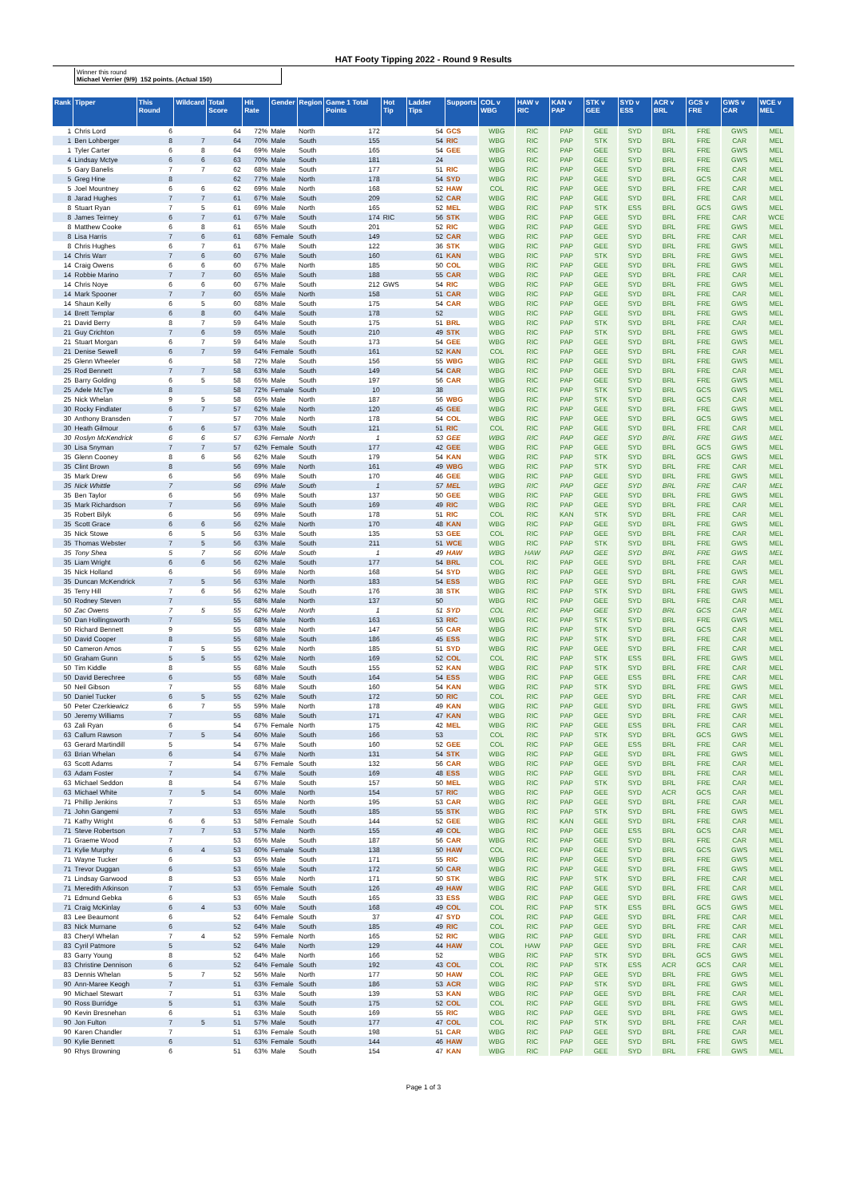HAT Footy Tipping 2022 - Round 9 Results
Winner this round
Michael Verrier (9/9) 152 points. (Actual 150)
| Rank | Tipper | This Round | Wildcard | Total Score | Hit Rate | Gender | Region | Game 1 Total Points | Hot Tip | Ladder Tips | Supports | COL v WBG | HAW v RIC | KAN v PAP | STK v GEE | SYD v ESS | ACR v BRL | GCS v FRE | GWS v CAR | WCE v MEL |
| --- | --- | --- | --- | --- | --- | --- | --- | --- | --- | --- | --- | --- | --- | --- | --- | --- | --- | --- | --- | --- |
| 1 | Chris Lord | 6 | | 64 | 72% | Male | North | 172 | | 54 | GCS | WBG | RIC | PAP | GEE | SYD | BRL | FRE | GWS | MEL |
| 1 | Ben Lohberger | 8 | 7 | 64 | 70% | Male | South | 155 | | 54 | RIC | WBG | RIC | PAP | STK | SYD | BRL | FRE | CAR | MEL |
| 1 | Tyler Carter | 6 | 8 | 64 | 69% | Male | South | 165 | | 54 | GEE | WBG | RIC | PAP | GEE | SYD | BRL | FRE | GWS | MEL |
| 4 | Lindsay Mctye | 6 | 6 | 63 | 70% | Male | South | 181 | | 24 | | WBG | RIC | PAP | GEE | SYD | BRL | FRE | GWS | MEL |
| 5 | Gary Banelis | 7 | 7 | 62 | 68% | Male | South | 177 | | 51 | RIC | WBG | RIC | PAP | GEE | SYD | BRL | FRE | CAR | MEL |
| 5 | Greg Hine | 8 | | 62 | 77% | Male | North | 178 | | 54 | SYD | WBG | RIC | PAP | GEE | SYD | BRL | GCS | CAR | MEL |
| 5 | Joel Mountney | 6 | 6 | 62 | 69% | Male | North | 168 | | 52 | HAW | COL | RIC | PAP | GEE | SYD | BRL | FRE | CAR | MEL |
| 8 | Jarad Hughes | 7 | 7 | 61 | 67% | Male | South | 209 | | 52 | CAR | WBG | RIC | PAP | GEE | SYD | BRL | FRE | CAR | MEL |
| 8 | Stuart Ryan | 7 | 5 | 61 | 69% | Male | North | 165 | | 52 | MEL | WBG | RIC | PAP | STK | ESS | BRL | GCS | GWS | MEL |
| 8 | James Teirney | 6 | 7 | 61 | 67% | Male | South | 174 | RIC | 56 | STK | WBG | RIC | PAP | GEE | SYD | BRL | FRE | CAR | WCE |
| 8 | Matthew Cooke | 6 | 8 | 61 | 65% | Male | South | 201 | | 52 | RIC | WBG | RIC | PAP | GEE | SYD | BRL | FRE | GWS | MEL |
| 8 | Lisa Harris | 7 | 6 | 61 | 68% | Female | South | 149 | | 52 | CAR | WBG | RIC | PAP | GEE | SYD | BRL | FRE | CAR | MEL |
| 8 | Chris Hughes | 6 | 7 | 61 | 67% | Male | South | 122 | | 36 | STK | WBG | RIC | PAP | GEE | SYD | BRL | FRE | GWS | MEL |
| 14 | Chris Warr | 7 | 6 | 60 | 67% | Male | South | 160 | | 61 | KAN | WBG | RIC | PAP | STK | SYD | BRL | FRE | GWS | MEL |
| 14 | Craig Owens | 6 | 6 | 60 | 67% | Male | North | 185 | | 50 | COL | WBG | RIC | PAP | GEE | SYD | BRL | FRE | GWS | MEL |
| 14 | Robbie Marino | 7 | 7 | 60 | 65% | Male | South | 188 | | 55 | CAR | WBG | RIC | PAP | GEE | SYD | BRL | FRE | CAR | MEL |
| 14 | Chris Noye | 6 | 6 | 60 | 67% | Male | South | 212 | GWS | 54 | RIC | WBG | RIC | PAP | GEE | SYD | BRL | FRE | GWS | MEL |
| 14 | Mark Spooner | 7 | 7 | 60 | 65% | Male | North | 158 | | 51 | CAR | WBG | RIC | PAP | GEE | SYD | BRL | FRE | CAR | MEL |
| 14 | Shaun Kelly | 6 | 5 | 60 | 68% | Male | South | 175 | | 54 | CAR | WBG | RIC | PAP | GEE | SYD | BRL | FRE | GWS | MEL |
| 14 | Brett Templar | 6 | 8 | 60 | 64% | Male | South | 178 | | 52 | | WBG | RIC | PAP | GEE | SYD | BRL | FRE | GWS | MEL |
| 21 | David Berry | 8 | 7 | 59 | 64% | Male | South | 175 | | 51 | BRL | WBG | RIC | PAP | STK | SYD | BRL | FRE | CAR | MEL |
| 21 | Guy Crichton | 7 | 6 | 59 | 65% | Male | South | 210 | | 49 | STK | WBG | RIC | PAP | STK | SYD | BRL | FRE | GWS | MEL |
| 21 | Stuart Morgan | 6 | 7 | 59 | 64% | Male | South | 173 | | 54 | GEE | WBG | RIC | PAP | GEE | SYD | BRL | FRE | GWS | MEL |
| 21 | Denise Sewell | 6 | 7 | 59 | 64% | Female | South | 161 | | 52 | KAN | COL | RIC | PAP | GEE | SYD | BRL | FRE | CAR | MEL |
| 25 | Glenn Wheeler | 6 | | 58 | 72% | Male | South | 156 | | 55 | WBG | WBG | RIC | PAP | GEE | SYD | BRL | FRE | GWS | MEL |
| 25 | Rod Bennett | 7 | 7 | 58 | 63% | Male | South | 149 | | 54 | CAR | WBG | RIC | PAP | GEE | SYD | BRL | FRE | CAR | MEL |
| 25 | Barry Golding | 6 | 5 | 58 | 65% | Male | South | 197 | | 56 | CAR | WBG | RIC | PAP | GEE | SYD | BRL | FRE | GWS | MEL |
| 25 | Adele McTye | 8 | | 58 | 72% | Female | South | 10 | | 38 | | WBG | RIC | PAP | STK | SYD | BRL | GCS | GWS | MEL |
| 25 | Nick Whelan | 9 | 5 | 58 | 65% | Male | North | 187 | | 56 | WBG | WBG | RIC | PAP | STK | SYD | BRL | GCS | CAR | MEL |
| 30 | Rocky Findlater | 6 | 7 | 57 | 62% | Male | North | 120 | | 45 | GEE | WBG | RIC | PAP | GEE | SYD | BRL | FRE | GWS | MEL |
| 30 | Anthony Bransden | 7 | | 57 | 70% | Male | North | 178 | | 54 | COL | WBG | RIC | PAP | GEE | SYD | BRL | GCS | GWS | MEL |
| 30 | Heath Gilmour | 6 | 6 | 57 | 63% | Male | South | 121 | | 51 | RIC | COL | RIC | PAP | GEE | SYD | BRL | FRE | CAR | MEL |
| 30 | Roslyn McKendrick | 6 | 6 | 57 | 63% | Female | North | 1 | | 53 | GEE | WBG | RIC | PAP | GEE | SYD | BRL | FRE | GWS | MEL |
| 30 | Lisa Snyman | 7 | 7 | 57 | 62% | Female | South | 177 | | 42 | GEE | WBG | RIC | PAP | GEE | SYD | BRL | GCS | GWS | MEL |
| 35 | Glenn Cooney | 8 | 6 | 56 | 62% | Male | South | 179 | | 54 | KAN | WBG | RIC | PAP | STK | SYD | BRL | GCS | GWS | MEL |
| 35 | Clint Brown | 8 | | 56 | 69% | Male | North | 161 | | 49 | WBG | WBG | RIC | PAP | STK | SYD | BRL | FRE | CAR | MEL |
| 35 | Mark Drew | 6 | | 56 | 69% | Male | South | 170 | | 46 | GEE | WBG | RIC | PAP | GEE | SYD | BRL | FRE | GWS | MEL |
| 35 | Nick Whittle | 7 | | 56 | 69% | Male | South | 1 | | 57 | MEL | WBG | RIC | PAP | GEE | SYD | BRL | FRE | CAR | MEL |
| 35 | Ben Taylor | 6 | | 56 | 69% | Male | South | 137 | | 50 | GEE | WBG | RIC | PAP | GEE | SYD | BRL | FRE | GWS | MEL |
| 35 | Mark Richardson | 7 | | 56 | 69% | Male | South | 169 | | 49 | RIC | WBG | RIC | PAP | GEE | SYD | BRL | FRE | CAR | MEL |
| 35 | Robert Bilyk | 6 | | 56 | 69% | Male | South | 178 | | 51 | RIC | COL | RIC | KAN | STK | SYD | BRL | FRE | CAR | MEL |
| 35 | Scott Grace | 6 | 6 | 56 | 62% | Male | North | 170 | | 48 | KAN | WBG | RIC | PAP | GEE | SYD | BRL | FRE | GWS | MEL |
| 35 | Nick Stowe | 6 | 5 | 56 | 63% | Male | South | 135 | | 53 | GEE | COL | RIC | PAP | GEE | SYD | BRL | FRE | CAR | MEL |
| 35 | Thomas Webster | 7 | 5 | 56 | 63% | Male | South | 211 | | 51 | WCE | WBG | RIC | PAP | STK | SYD | BRL | FRE | GWS | MEL |
| 35 | Tony Shea | 5 | 7 | 56 | 60% | Male | South | 1 | | 49 | HAW | WBG | HAW | PAP | GEE | SYD | BRL | FRE | GWS | MEL |
| 35 | Liam Wright | 6 | 6 | 56 | 62% | Male | South | 177 | | 54 | BRL | COL | RIC | PAP | GEE | SYD | BRL | FRE | CAR | MEL |
| 35 | Nick Holland | 6 | | 56 | 69% | Male | North | 168 | | 54 | SYD | WBG | RIC | PAP | GEE | SYD | BRL | FRE | GWS | MEL |
| 35 | Duncan McKendrick | 7 | 5 | 56 | 63% | Male | North | 183 | | 54 | ESS | WBG | RIC | PAP | GEE | SYD | BRL | FRE | CAR | MEL |
| 35 | Terry Hill | 7 | 6 | 56 | 62% | Male | South | 176 | | 38 | STK | WBG | RIC | PAP | STK | SYD | BRL | FRE | GWS | MEL |
| 50 | Rodney Steven | 7 | | 55 | 68% | Male | North | 137 | | 50 | | WBG | RIC | PAP | GEE | SYD | BRL | FRE | CAR | MEL |
| 50 | Zac Owens | 7 | 5 | 55 | 62% | Male | North | 1 | | 51 | SYD | COL | RIC | PAP | GEE | SYD | BRL | GCS | CAR | MEL |
| 50 | Dan Hollingsworth | 7 | | 55 | 68% | Male | North | 163 | | 53 | RIC | WBG | RIC | PAP | STK | SYD | BRL | FRE | GWS | MEL |
| 50 | Richard Bennett | 9 | | 55 | 68% | Male | North | 147 | | 56 | CAR | WBG | RIC | PAP | STK | SYD | BRL | GCS | CAR | MEL |
| 50 | David Cooper | 8 | | 55 | 68% | Male | South | 186 | | 45 | ESS | WBG | RIC | PAP | STK | SYD | BRL | FRE | CAR | MEL |
| 50 | Cameron Amos | 7 | 5 | 55 | 62% | Male | North | 185 | | 51 | SYD | WBG | RIC | PAP | GEE | SYD | BRL | FRE | CAR | MEL |
| 50 | Graham Gunn | 5 | 5 | 55 | 62% | Male | North | 169 | | 52 | COL | COL | RIC | PAP | STK | ESS | BRL | FRE | GWS | MEL |
| 50 | Tim Kiddle | 8 | | 55 | 68% | Male | South | 155 | | 52 | KAN | WBG | RIC | PAP | STK | SYD | BRL | FRE | CAR | MEL |
| 50 | David Berechree | 6 | | 55 | 68% | Male | South | 164 | | 54 | ESS | WBG | RIC | PAP | GEE | ESS | BRL | FRE | CAR | MEL |
| 50 | Neil Gibson | 7 | | 55 | 68% | Male | South | 160 | | 54 | KAN | WBG | RIC | PAP | STK | SYD | BRL | FRE | GWS | MEL |
| 50 | Daniel Tucker | 6 | 5 | 55 | 62% | Male | South | 172 | | 50 | RIC | COL | RIC | PAP | GEE | SYD | BRL | FRE | CAR | MEL |
| 50 | Peter Czerkiewicz | 6 | 7 | 55 | 59% | Male | North | 178 | | 49 | KAN | WBG | RIC | PAP | GEE | SYD | BRL | FRE | GWS | MEL |
| 50 | Jeremy Williams | 7 | | 55 | 68% | Male | South | 171 | | 47 | KAN | WBG | RIC | PAP | GEE | SYD | BRL | FRE | CAR | MEL |
| 63 | Zali Ryan | 6 | | 54 | 67% | Female | North | 175 | | 42 | MEL | WBG | RIC | PAP | GEE | ESS | BRL | FRE | CAR | MEL |
| 63 | Callum Rawson | 7 | 5 | 54 | 60% | Male | South | 166 | | 53 | | COL | RIC | PAP | STK | SYD | BRL | GCS | GWS | MEL |
| 63 | Gerard Martindill | 5 | | 54 | 67% | Male | South | 160 | | 52 | GEE | COL | RIC | PAP | GEE | ESS | BRL | FRE | CAR | MEL |
| 63 | Brian Whelan | 6 | | 54 | 67% | Male | North | 131 | | 54 | STK | WBG | RIC | PAP | GEE | SYD | BRL | FRE | GWS | MEL |
| 63 | Scott Adams | 7 | | 54 | 67% | Female | South | 132 | | 56 | CAR | WBG | RIC | PAP | GEE | SYD | BRL | FRE | CAR | MEL |
| 63 | Adam Foster | 7 | | 54 | 67% | Male | South | 169 | | 48 | ESS | WBG | RIC | PAP | GEE | SYD | BRL | FRE | CAR | MEL |
| 63 | Michael Seddon | 8 | | 54 | 67% | Male | South | 157 | | 50 | MEL | WBG | RIC | PAP | STK | SYD | BRL | FRE | CAR | MEL |
| 63 | Michael White | 7 | 5 | 54 | 60% | Male | North | 154 | | 57 | RIC | WBG | RIC | PAP | GEE | SYD | ACR | GCS | CAR | MEL |
| 71 | Phillip Jenkins | 7 | | 53 | 65% | Male | North | 195 | | 53 | CAR | WBG | RIC | PAP | GEE | SYD | BRL | FRE | CAR | MEL |
| 71 | John Gangemi | 7 | | 53 | 65% | Male | South | 185 | | 55 | STK | WBG | RIC | PAP | STK | SYD | BRL | FRE | GWS | MEL |
| 71 | Kathy Wright | 6 | 6 | 53 | 58% | Female | South | 144 | | 52 | GEE | WBG | RIC | KAN | GEE | SYD | BRL | FRE | CAR | MEL |
| 71 | Steve Robertson | 7 | 7 | 53 | 57% | Male | North | 155 | | 49 | COL | WBG | RIC | PAP | GEE | ESS | BRL | GCS | CAR | MEL |
| 71 | Graeme Wood | 7 | | 53 | 65% | Male | South | 187 | | 56 | CAR | WBG | RIC | PAP | GEE | SYD | BRL | FRE | CAR | MEL |
| 71 | Kylie Murphy | 6 | 4 | 53 | 60% | Female | South | 138 | | 50 | HAW | COL | RIC | PAP | GEE | SYD | BRL | GCS | GWS | MEL |
| 71 | Wayne Tucker | 6 | | 53 | 65% | Male | South | 171 | | 55 | RIC | WBG | RIC | PAP | GEE | SYD | BRL | FRE | GWS | MEL |
| 71 | Trevor Duggan | 6 | | 53 | 65% | Male | South | 172 | | 50 | CAR | WBG | RIC | PAP | GEE | SYD | BRL | FRE | GWS | MEL |
| 71 | Lindsay Garwood | 8 | | 53 | 65% | Male | North | 171 | | 50 | STK | WBG | RIC | PAP | STK | SYD | BRL | FRE | CAR | MEL |
| 71 | Meredith Atkinson | 7 | | 53 | 65% | Female | South | 126 | | 49 | HAW | WBG | RIC | PAP | GEE | SYD | BRL | FRE | CAR | MEL |
| 71 | Edmund Gebka | 6 | | 53 | 65% | Male | South | 165 | | 33 | ESS | WBG | RIC | PAP | GEE | SYD | BRL | FRE | GWS | MEL |
| 71 | Craig McKinlay | 6 | 4 | 53 | 60% | Male | South | 168 | | 49 | COL | COL | RIC | PAP | STK | ESS | BRL | GCS | GWS | MEL |
| 83 | Lee Beaumont | 6 | | 52 | 64% | Female | South | 37 | | 47 | SYD | COL | RIC | PAP | GEE | SYD | BRL | FRE | CAR | MEL |
| 83 | Nick Murnane | 6 | | 52 | 64% | Male | South | 185 | | 49 | RIC | COL | RIC | PAP | GEE | SYD | BRL | FRE | CAR | MEL |
| 83 | Cheryl Whelan | 7 | 4 | 52 | 59% | Female | North | 165 | | 52 | RIC | WBG | RIC | PAP | GEE | SYD | BRL | FRE | CAR | MEL |
| 83 | Cyril Patmore | 5 | | 52 | 64% | Male | North | 129 | | 44 | HAW | COL | HAW | PAP | GEE | SYD | BRL | FRE | CAR | MEL |
| 83 | Garry Young | 8 | | 52 | 64% | Male | North | 166 | | 52 | | WBG | RIC | PAP | STK | SYD | BRL | GCS | GWS | MEL |
| 83 | Christine Dennison | 6 | | 52 | 64% | Female | South | 192 | | 43 | COL | COL | RIC | PAP | STK | ESS | ACR | GCS | CAR | MEL |
| 83 | Dennis Whelan | 5 | 7 | 52 | 56% | Male | North | 177 | | 50 | HAW | COL | RIC | PAP | GEE | SYD | BRL | FRE | GWS | MEL |
| 90 | Ann-Maree Keogh | 7 | | 51 | 63% | Female | South | 186 | | 53 | ACR | WBG | RIC | PAP | STK | SYD | BRL | FRE | GWS | MEL |
| 90 | Michael Stewart | 7 | | 51 | 63% | Male | South | 139 | | 53 | KAN | WBG | RIC | PAP | GEE | SYD | BRL | FRE | CAR | MEL |
| 90 | Ross Burridge | 5 | | 51 | 63% | Male | South | 175 | | 52 | COL | COL | RIC | PAP | GEE | SYD | BRL | FRE | GWS | MEL |
| 90 | Kevin Bresnehan | 6 | | 51 | 63% | Male | South | 169 | | 55 | RIC | WBG | RIC | PAP | GEE | SYD | BRL | FRE | GWS | MEL |
| 90 | Jon Fulton | 7 | 5 | 51 | 57% | Male | South | 177 | | 47 | COL | COL | RIC | PAP | STK | SYD | BRL | FRE | CAR | MEL |
| 90 | Karen Chandler | 7 | | 51 | 63% | Female | South | 198 | | 51 | CAR | WBG | RIC | PAP | GEE | SYD | BRL | FRE | CAR | MEL |
| 90 | Kylie Bennett | 6 | | 51 | 63% | Female | South | 144 | | 46 | HAW | WBG | RIC | PAP | GEE | SYD | BRL | FRE | GWS | MEL |
| 90 | Rhys Browning | 6 | | 51 | 63% | Male | South | 154 | | 47 | KAN | WBG | RIC | PAP | GEE | SYD | BRL | FRE | GWS | MEL |
Page 1 of 3